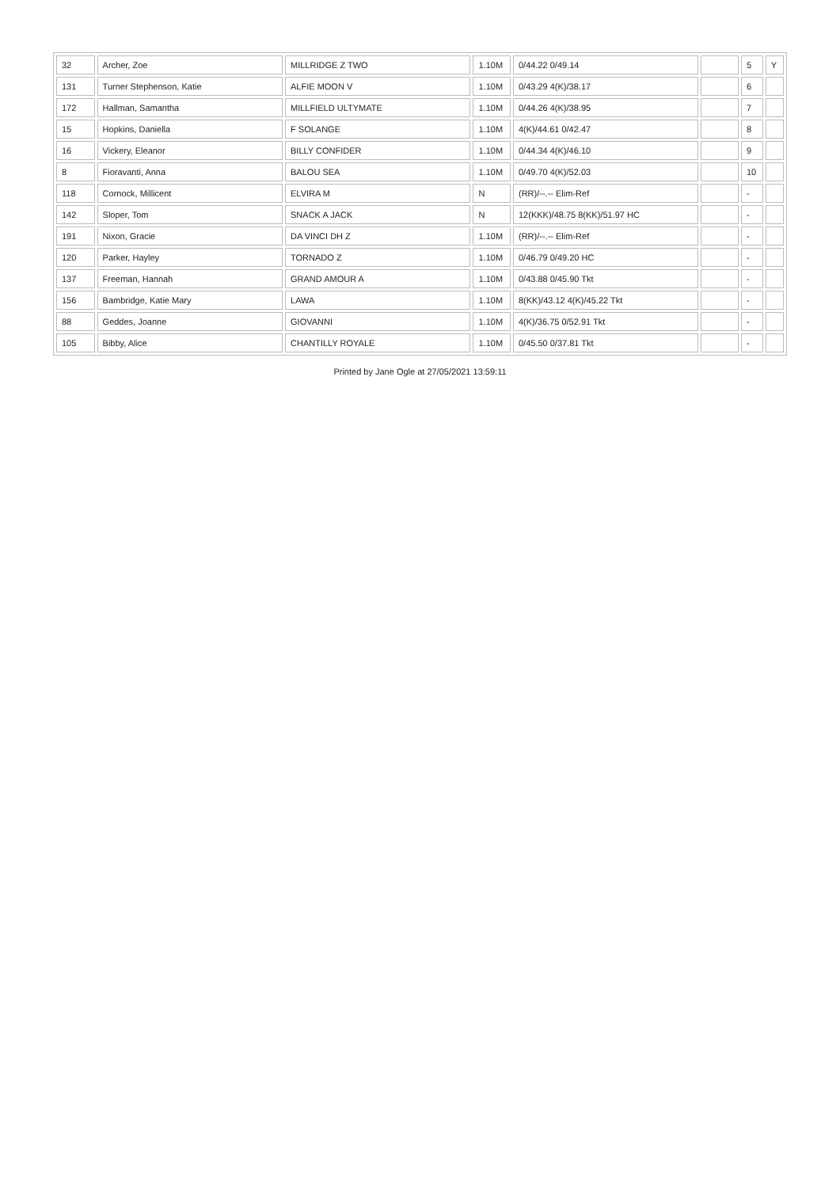| 32 | Archer, Zoe | MILLRIDGE Z TWO | 1.10M | 0/44.22 0/49.14 | | 5 | Y |
| 131 | Turner Stephenson, Katie | ALFIE MOON V | 1.10M | 0/43.29 4(K)/38.17 | | 6 | |
| 172 | Hallman, Samantha | MILLFIELD ULTYMATE | 1.10M | 0/44.26 4(K)/38.95 | | 7 | |
| 15 | Hopkins, Daniella | F SOLANGE | 1.10M | 4(K)/44.61 0/42.47 | | 8 | |
| 16 | Vickery, Eleanor | BILLY CONFIDER | 1.10M | 0/44.34 4(K)/46.10 | | 9 | |
| 8 | Fioravanti, Anna | BALOU SEA | 1.10M | 0/49.70 4(K)/52.03 | | 10 | |
| 118 | Cornock, Millicent | ELVIRA M | N | (RR)/--.-- Elim-Ref | | - | |
| 142 | Sloper, Tom | SNACK A JACK | N | 12(KKK)/48.75 8(KK)/51.97 HC | | - | |
| 191 | Nixon, Gracie | DA VINCI DH Z | 1.10M | (RR)/--.-- Elim-Ref | | - | |
| 120 | Parker, Hayley | TORNADO Z | 1.10M | 0/46.79 0/49.20 HC | | - | |
| 137 | Freeman, Hannah | GRAND AMOUR A | 1.10M | 0/43.88 0/45.90 Tkt | | - | |
| 156 | Bambridge, Katie Mary | LAWA | 1.10M | 8(KK)/43.12 4(K)/45.22 Tkt | | - | |
| 88 | Geddes, Joanne | GIOVANNI | 1.10M | 4(K)/36.75 0/52.91 Tkt | | - | |
| 105 | Bibby, Alice | CHANTILLY ROYALE | 1.10M | 0/45.50 0/37.81 Tkt | | - | |
Printed by Jane Ogle at 27/05/2021 13:59:11